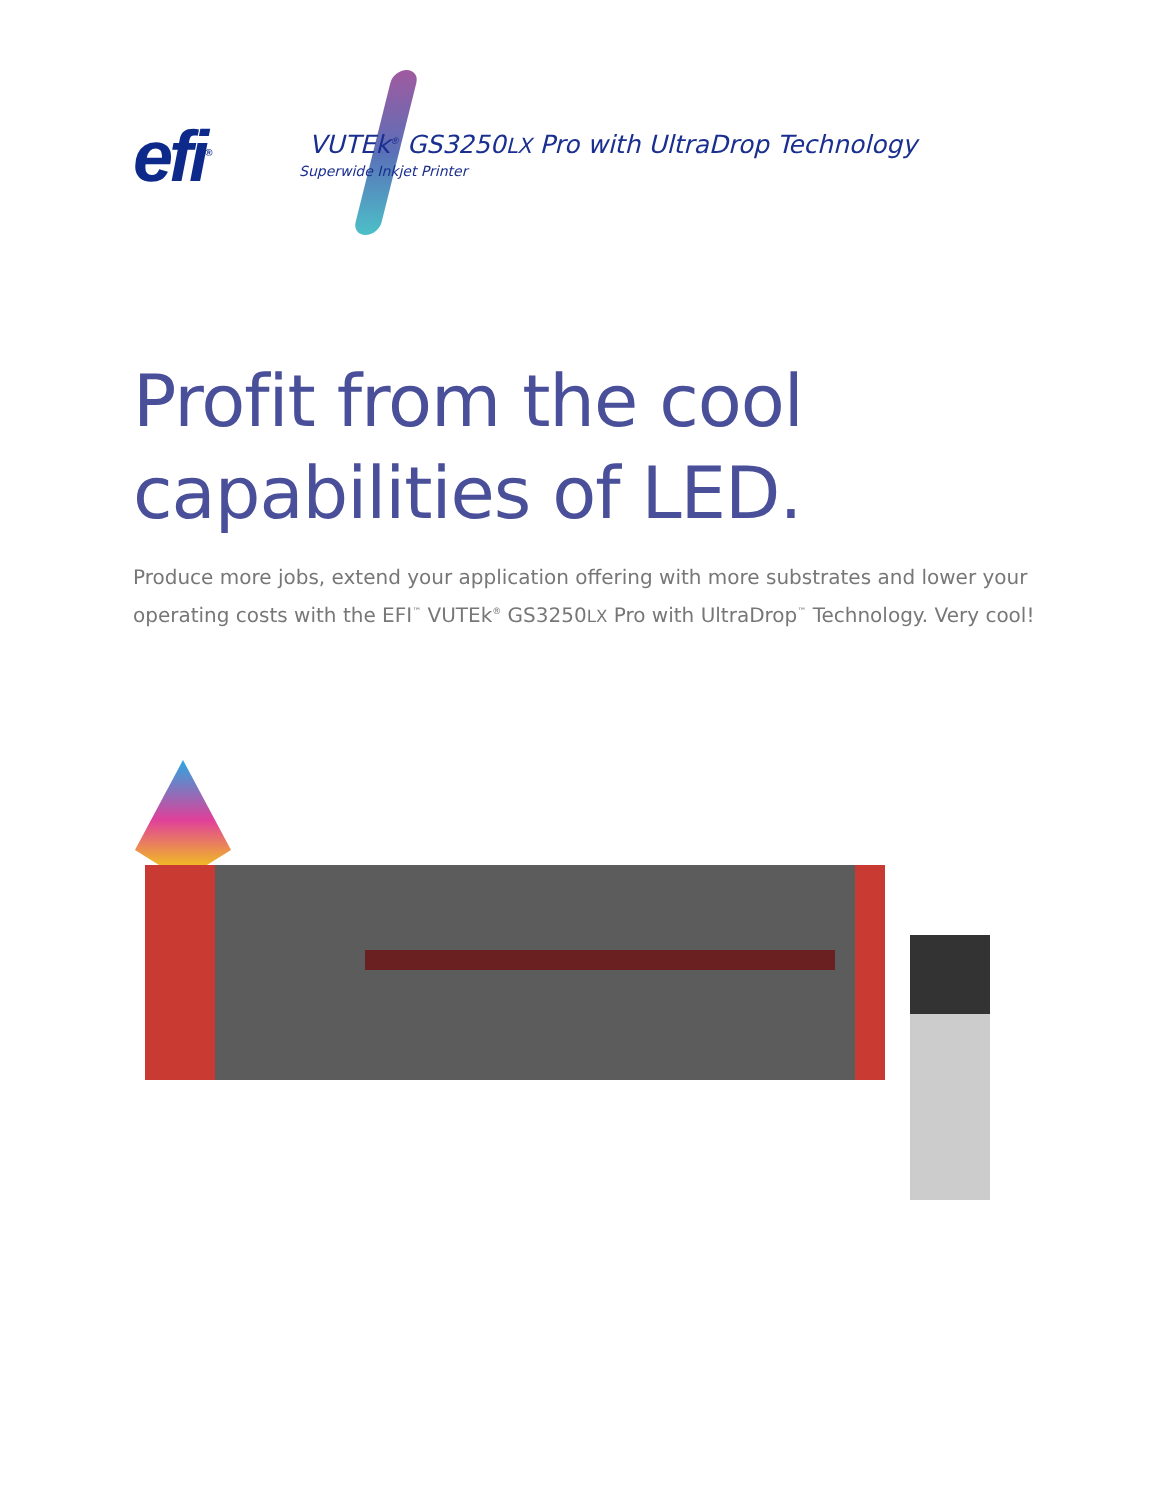efi<sup>®</sup>
VUTEk<sup>®</sup> GS3250LX Pro with UltraDrop Technology
Superwide Inkjet Printer
Profit from the cool
capabilities of LED.
Produce more jobs, extend your application offering with more substrates and lower your operating costs with the EFI<sup>™</sup> VUTEk<sup>®</sup> GS3250LX Pro with UltraDrop<sup>™</sup> Technology. Very cool!